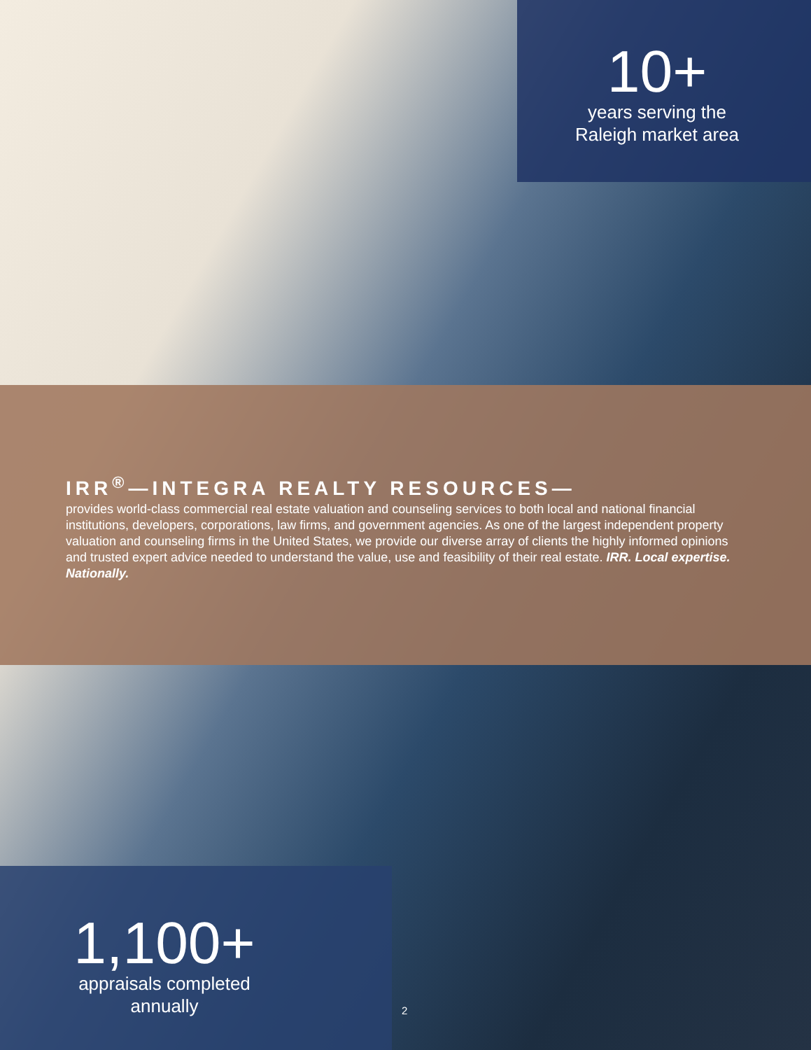10+
years serving the
Raleigh market area
IRR<sup>®</sup>—INTEGRA REALTY RESOURCES—
provides world-class commercial real estate valuation and counseling services to both local and national financial institutions, developers, corporations, law firms, and government agencies. As one of the largest independent property valuation and counseling firms in the United States, we provide our diverse array of clients the highly informed opinions and trusted expert advice needed to understand the value, use and feasibility of their real estate. IRR. Local expertise. Nationally.
1,100+
appraisals completed
annually
2